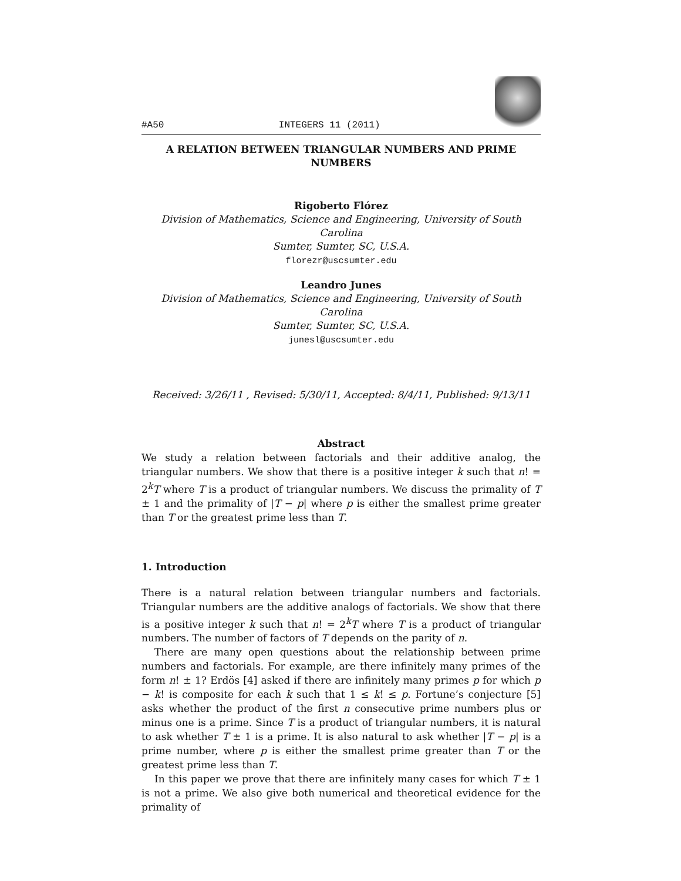#A50 INTEGERS 11 (2011)
A RELATION BETWEEN TRIANGULAR NUMBERS AND PRIME NUMBERS
Rigoberto Flórez
Division of Mathematics, Science and Engineering, University of South Carolina
Sumter, Sumter, SC, U.S.A.
florezr@uscsumter.edu
Leandro Junes
Division of Mathematics, Science and Engineering, University of South Carolina
Sumter, Sumter, SC, U.S.A.
junesl@uscsumter.edu
Received: 3/26/11 , Revised: 5/30/11, Accepted: 8/4/11, Published: 9/13/11
Abstract
We study a relation between factorials and their additive analog, the triangular numbers. We show that there is a positive integer k such that n! = 2<sup>k</sup>T where T is a product of triangular numbers. We discuss the primality of T ± 1 and the primality of |T − p| where p is either the smallest prime greater than T or the greatest prime less than T.
1. Introduction
There is a natural relation between triangular numbers and factorials. Triangular numbers are the additive analogs of factorials. We show that there is a positive integer k such that n! = 2<sup>k</sup>T where T is a product of triangular numbers. The number of factors of T depends on the parity of n.
There are many open questions about the relationship between prime numbers and factorials. For example, are there infinitely many primes of the form n! ± 1? Erdös [4] asked if there are infinitely many primes p for which p − k! is composite for each k such that 1 ≤ k! ≤ p. Fortune’s conjecture [5] asks whether the product of the first n consecutive prime numbers plus or minus one is a prime. Since T is a product of triangular numbers, it is natural to ask whether T ± 1 is a prime. It is also natural to ask whether |T − p| is a prime number, where p is either the smallest prime greater than T or the greatest prime less than T.
In this paper we prove that there are infinitely many cases for which T ± 1 is not a prime. We also give both numerical and theoretical evidence for the primality of